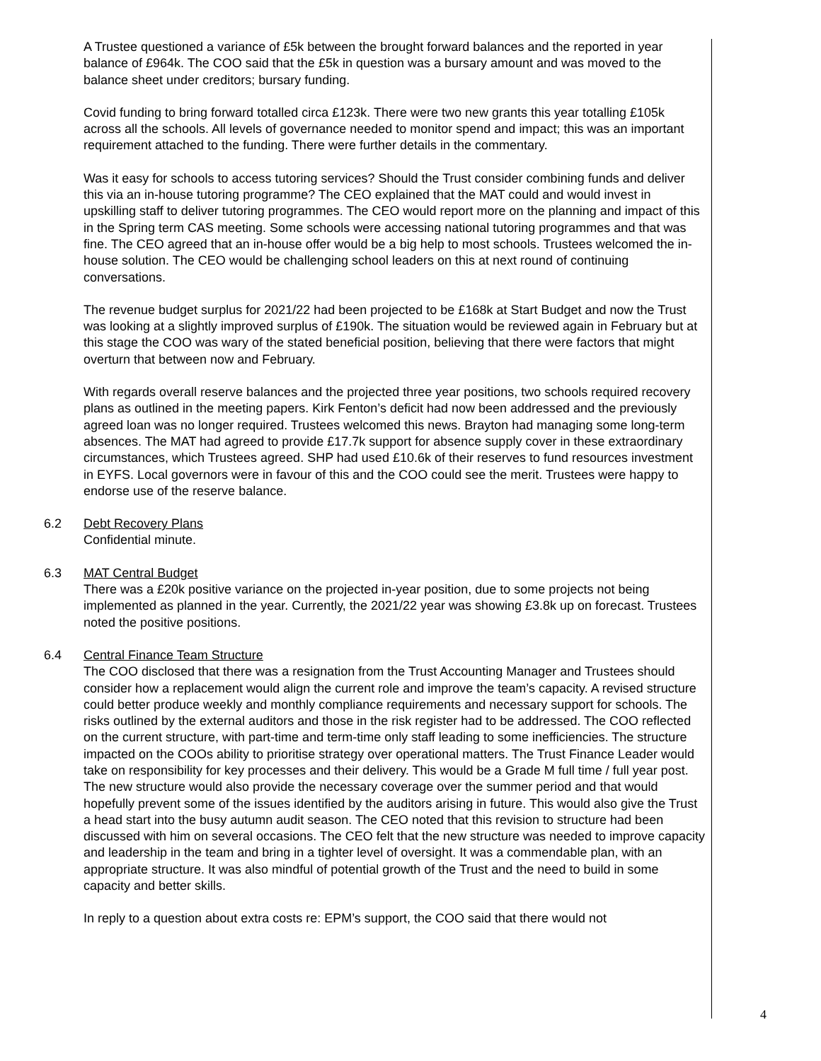A Trustee questioned a variance of £5k between the brought forward balances and the reported in year balance of £964k. The COO said that the £5k in question was a bursary amount and was moved to the balance sheet under creditors; bursary funding.
Covid funding to bring forward totalled circa £123k. There were two new grants this year totalling £105k across all the schools. All levels of governance needed to monitor spend and impact; this was an important requirement attached to the funding. There were further details in the commentary.
Was it easy for schools to access tutoring services? Should the Trust consider combining funds and deliver this via an in-house tutoring programme? The CEO explained that the MAT could and would invest in upskilling staff to deliver tutoring programmes. The CEO would report more on the planning and impact of this in the Spring term CAS meeting. Some schools were accessing national tutoring programmes and that was fine. The CEO agreed that an in-house offer would be a big help to most schools. Trustees welcomed the in-house solution. The CEO would be challenging school leaders on this at next round of continuing conversations.
The revenue budget surplus for 2021/22 had been projected to be £168k at Start Budget and now the Trust was looking at a slightly improved surplus of £190k. The situation would be reviewed again in February but at this stage the COO was wary of the stated beneficial position, believing that there were factors that might overturn that between now and February.
With regards overall reserve balances and the projected three year positions, two schools required recovery plans as outlined in the meeting papers. Kirk Fenton’s deficit had now been addressed and the previously agreed loan was no longer required. Trustees welcomed this news. Brayton had managing some long-term absences. The MAT had agreed to provide £17.7k support for absence supply cover in these extraordinary circumstances, which Trustees agreed. SHP had used £10.6k of their reserves to fund resources investment in EYFS. Local governors were in favour of this and the COO could see the merit. Trustees were happy to endorse use of the reserve balance.
6.2 Debt Recovery Plans
Confidential minute.
6.3 MAT Central Budget
There was a £20k positive variance on the projected in-year position, due to some projects not being implemented as planned in the year. Currently, the 2021/22 year was showing £3.8k up on forecast. Trustees noted the positive positions.
6.4 Central Finance Team Structure
The COO disclosed that there was a resignation from the Trust Accounting Manager and Trustees should consider how a replacement would align the current role and improve the team’s capacity. A revised structure could better produce weekly and monthly compliance requirements and necessary support for schools. The risks outlined by the external auditors and those in the risk register had to be addressed. The COO reflected on the current structure, with part-time and term-time only staff leading to some inefficiencies. The structure impacted on the COOs ability to prioritise strategy over operational matters. The Trust Finance Leader would take on responsibility for key processes and their delivery. This would be a Grade M full time / full year post. The new structure would also provide the necessary coverage over the summer period and that would hopefully prevent some of the issues identified by the auditors arising in future. This would also give the Trust a head start into the busy autumn audit season. The CEO noted that this revision to structure had been discussed with him on several occasions. The CEO felt that the new structure was needed to improve capacity and leadership in the team and bring in a tighter level of oversight. It was a commendable plan, with an appropriate structure. It was also mindful of potential growth of the Trust and the need to build in some capacity and better skills.
In reply to a question about extra costs re: EPM’s support, the COO said that there would not
4